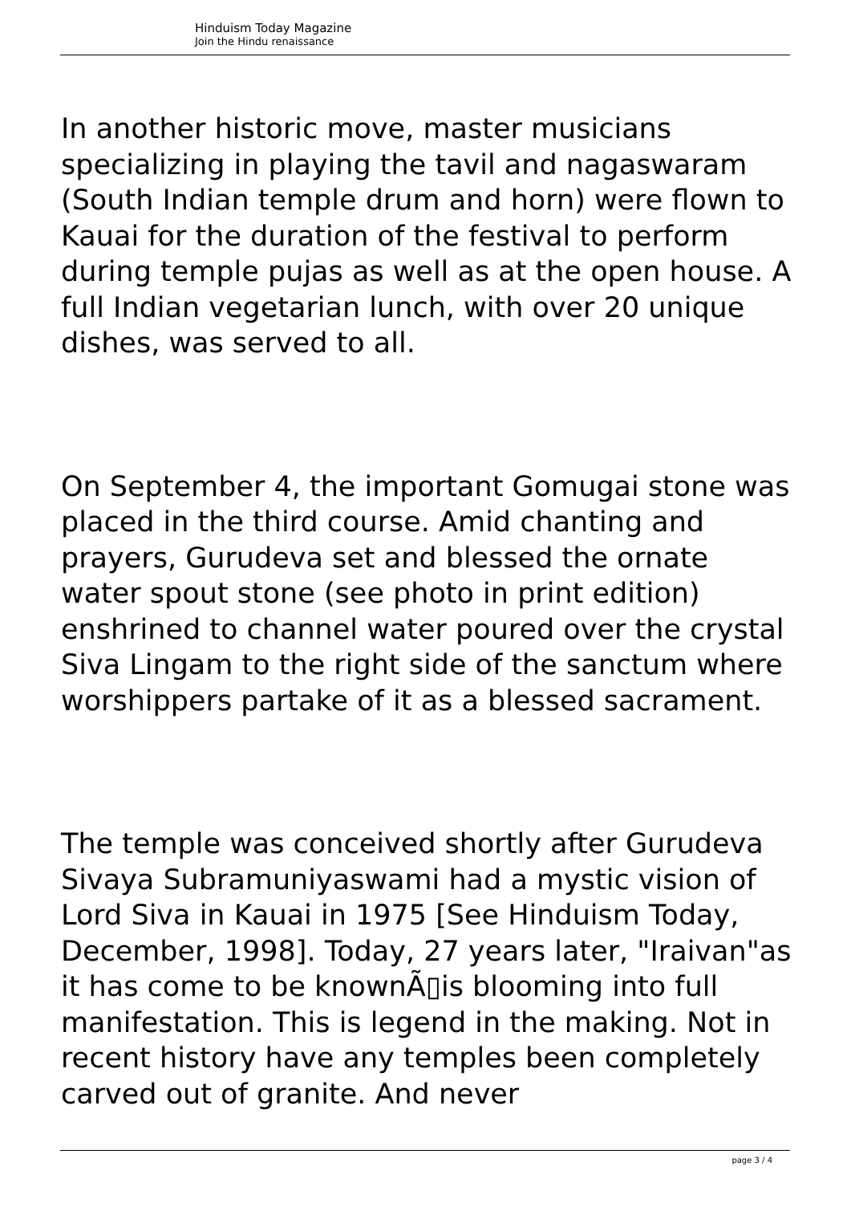Hinduism Today Magazine
Join the Hindu renaissance
In another historic move, master musicians specializing in playing the tavil and nagaswaram (South Indian temple drum and horn) were flown to Kauai for the duration of the festival to perform during temple pujas as well as at the open house. A full Indian vegetarian lunch, with over 20 unique dishes, was served to all.
On September 4, the important Gomugai stone was placed in the third course. Amid chanting and prayers, Gurudeva set and blessed the ornate water spout stone (see photo in print edition) enshrined to channel water poured over the crystal Siva Lingam to the right side of the sanctum where worshippers partake of it as a blessed sacrament.
The temple was conceived shortly after Gurudeva Sivaya Subramuniyaswami had a mystic vision of Lord Siva in Kauai in 1975 [See Hinduism Today, December, 1998]. Today, 27 years later, "Iraivan"as it has come to be knownÃ▯is blooming into full manifestation. This is legend in the making. Not in recent history have any temples been completely carved out of granite. And never
page 3 / 4